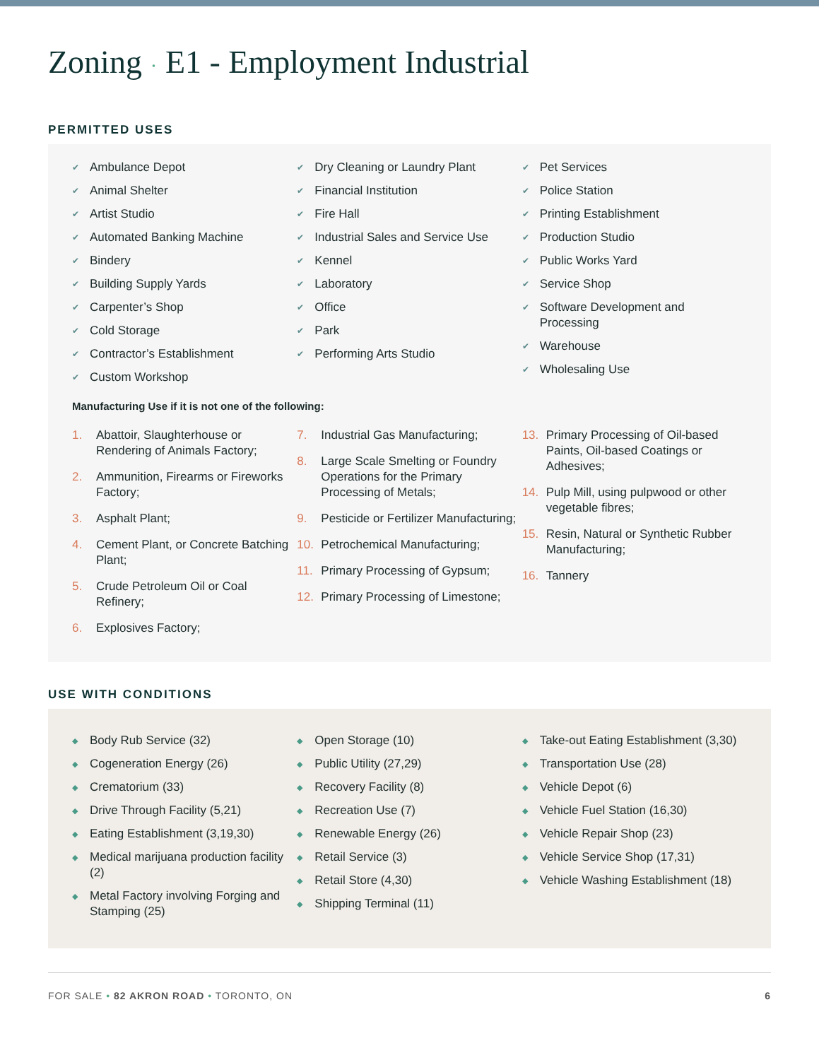Zoning · E1 - Employment Industrial
PERMITTED USES
✔ Ambulance Depot
✔ Animal Shelter
✔ Artist Studio
✔ Automated Banking Machine
✔ Bindery
✔ Building Supply Yards
✔ Carpenter’s Shop
✔ Cold Storage
✔ Contractor’s Establishment
✔ Custom Workshop
✔ Dry Cleaning or Laundry Plant
✔ Financial Institution
✔ Fire Hall
✔ Industrial Sales and Service Use
✔ Kennel
✔ Laboratory
✔ Office
✔ Park
✔ Performing Arts Studio
✔ Pet Services
✔ Police Station
✔ Printing Establishment
✔ Production Studio
✔ Public Works Yard
✔ Service Shop
✔ Software Development and Processing
✔ Warehouse
✔ Wholesaling Use
Manufacturing Use if it is not one of the following:
1. Abattoir, Slaughterhouse or Rendering of Animals Factory;
2. Ammunition, Firearms or Fireworks Factory;
3. Asphalt Plant;
4. Cement Plant, or Concrete Batching Plant;
5. Crude Petroleum Oil or Coal Refinery;
6. Explosives Factory;
7. Industrial Gas Manufacturing;
8. Large Scale Smelting or Foundry Operations for the Primary Processing of Metals;
9. Pesticide or Fertilizer Manufacturing;
10. Petrochemical Manufacturing;
11. Primary Processing of Gypsum;
12. Primary Processing of Limestone;
13. Primary Processing of Oil-based Paints, Oil-based Coatings or Adhesives;
14. Pulp Mill, using pulpwood or other vegetable fibres;
15. Resin, Natural or Synthetic Rubber Manufacturing;
16. Tannery
USE WITH CONDITIONS
◆ Body Rub Service (32)
◆ Cogeneration Energy (26)
◆ Crematorium (33)
◆ Drive Through Facility (5,21)
◆ Eating Establishment (3,19,30)
◆ Medical marijuana production facility (2)
◆ Metal Factory involving Forging and Stamping (25)
◆ Open Storage (10)
◆ Public Utility (27,29)
◆ Recovery Facility (8)
◆ Recreation Use (7)
◆ Renewable Energy (26)
◆ Retail Service (3)
◆ Retail Store (4,30)
◆ Shipping Terminal (11)
◆ Take-out Eating Establishment (3,30)
◆ Transportation Use (28)
◆ Vehicle Depot (6)
◆ Vehicle Fuel Station (16,30)
◆ Vehicle Repair Shop (23)
◆ Vehicle Service Shop (17,31)
◆ Vehicle Washing Establishment (18)
FOR SALE • 82 AKRON ROAD • TORONTO, ON 6